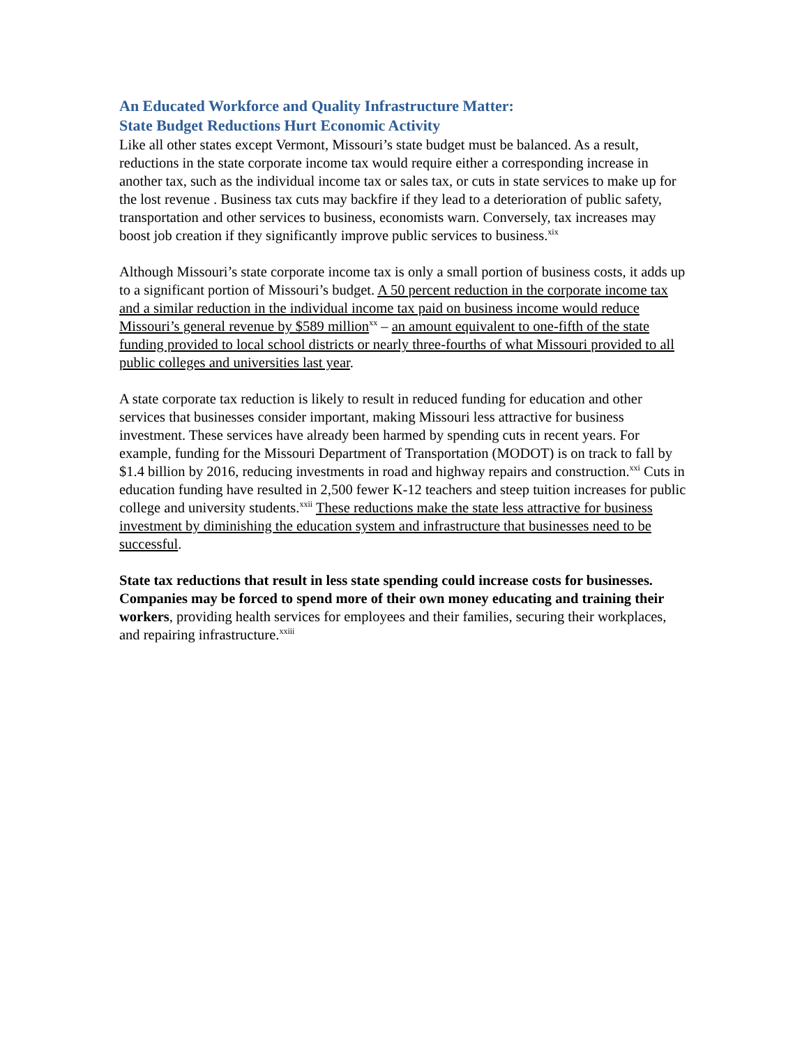An Educated Workforce and Quality Infrastructure Matter:
State Budget Reductions Hurt Economic Activity
Like all other states except Vermont, Missouri’s state budget must be balanced. As a result, reductions in the state corporate income tax would require either a corresponding increase in another tax, such as the individual income tax or sales tax, or cuts in state services to make up for the lost revenue . Business tax cuts may backfire if they lead to a deterioration of public safety, transportation and other services to business, economists warn. Conversely, tax increases may boost job creation if they significantly improve public services to business.<sup>xix</sup>
Although Missouri’s state corporate income tax is only a small portion of business costs, it adds up to a significant portion of Missouri’s budget. A 50 percent reduction in the corporate income tax and a similar reduction in the individual income tax paid on business income would reduce Missouri’s general revenue by $589 million<sup>xx</sup> – an amount equivalent to one-fifth of the state funding provided to local school districts or nearly three-fourths of what Missouri provided to all public colleges and universities last year.
A state corporate tax reduction is likely to result in reduced funding for education and other services that businesses consider important, making Missouri less attractive for business investment. These services have already been harmed by spending cuts in recent years. For example, funding for the Missouri Department of Transportation (MODOT) is on track to fall by $1.4 billion by 2016, reducing investments in road and highway repairs and construction.<sup>xxi</sup> Cuts in education funding have resulted in 2,500 fewer K-12 teachers and steep tuition increases for public college and university students.<sup>xxii</sup> These reductions make the state less attractive for business investment by diminishing the education system and infrastructure that businesses need to be successful.
State tax reductions that result in less state spending could increase costs for businesses. Companies may be forced to spend more of their own money educating and training their workers, providing health services for employees and their families, securing their workplaces, and repairing infrastructure.<sup>xxiii</sup>